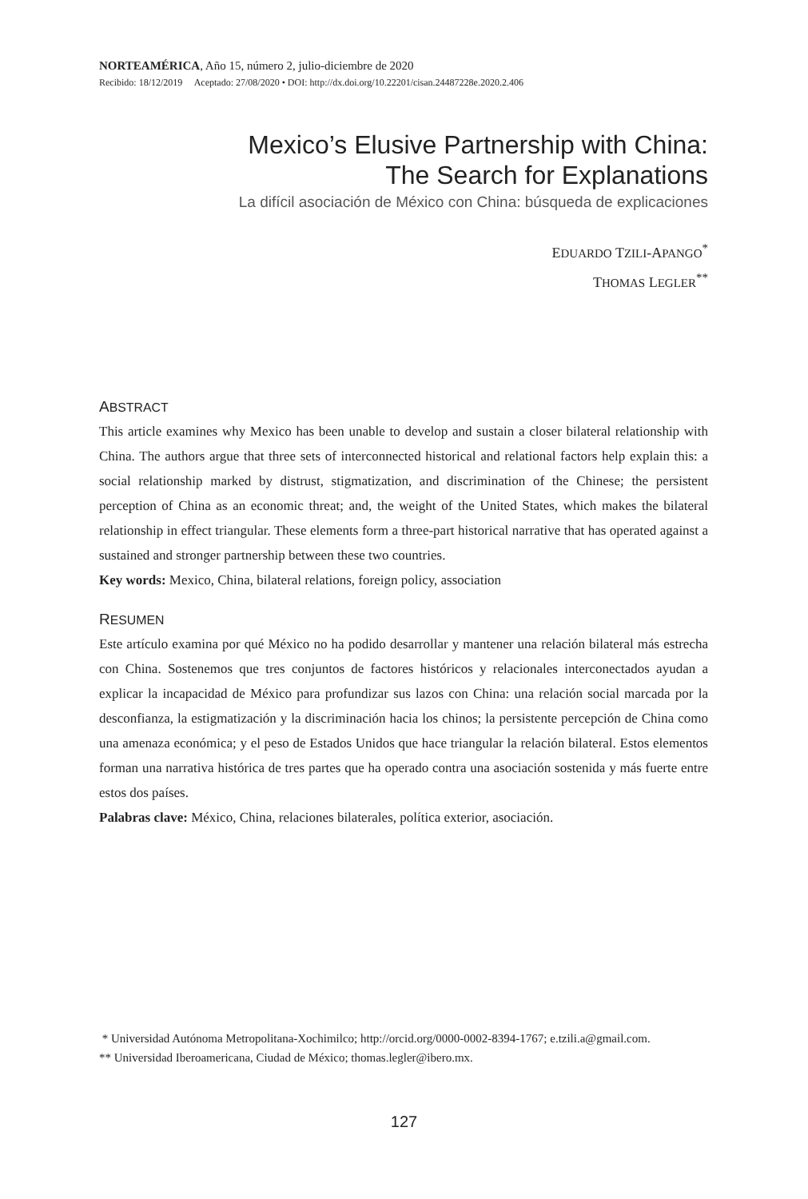NORTEAMÉRICA, Año 15, número 2, julio-diciembre de 2020
Recibido: 18/12/2019 Aceptado: 27/08/2020 • DOI: http://dx.doi.org/10.22201/cisan.24487228e.2020.2.406
Mexico’s Elusive Partnership with China:
The Search for Explanations
La difícil asociación de México con China: búsqueda de explicaciones
EDUARDO TZILI-APANGO<sup>*</sup>
THOMAS LEGLER<sup>**</sup>
ABSTRACT
This article examines why Mexico has been unable to develop and sustain a closer bilateral relationship with China. The authors argue that three sets of interconnected historical and relational factors help explain this: a social relationship marked by distrust, stigmatization, and discrimination of the Chinese; the persistent perception of China as an economic threat; and, the weight of the United States, which makes the bilateral relationship in effect triangular. These elements form a three-part historical narrative that has operated against a sustained and stronger partnership between these two countries.
Key words: Mexico, China, bilateral relations, foreign policy, association
RESUMEN
Este artículo examina por qué México no ha podido desarrollar y mantener una relación bilateral más estrecha con China. Sostenemos que tres conjuntos de factores históricos y relacionales interconectados ayudan a explicar la incapacidad de México para profundizar sus lazos con China: una relación social marcada por la desconfianza, la estigmatización y la discriminación hacia los chinos; la persistente percepción de China como una amenaza económica; y el peso de Estados Unidos que hace triangular la relación bilateral. Estos elementos forman una narrativa histórica de tres partes que ha operado contra una asociación sostenida y más fuerte entre estos dos países.
Palabras clave: México, China, relaciones bilaterales, política exterior, asociación.
* Universidad Autónoma Metropolitana-Xochimilco; http://orcid.org/0000-0002-8394-1767; e.tzili.a@gmail.com.
** Universidad Iberoamericana, Ciudad de México; thomas.legler@ibero.mx.
127